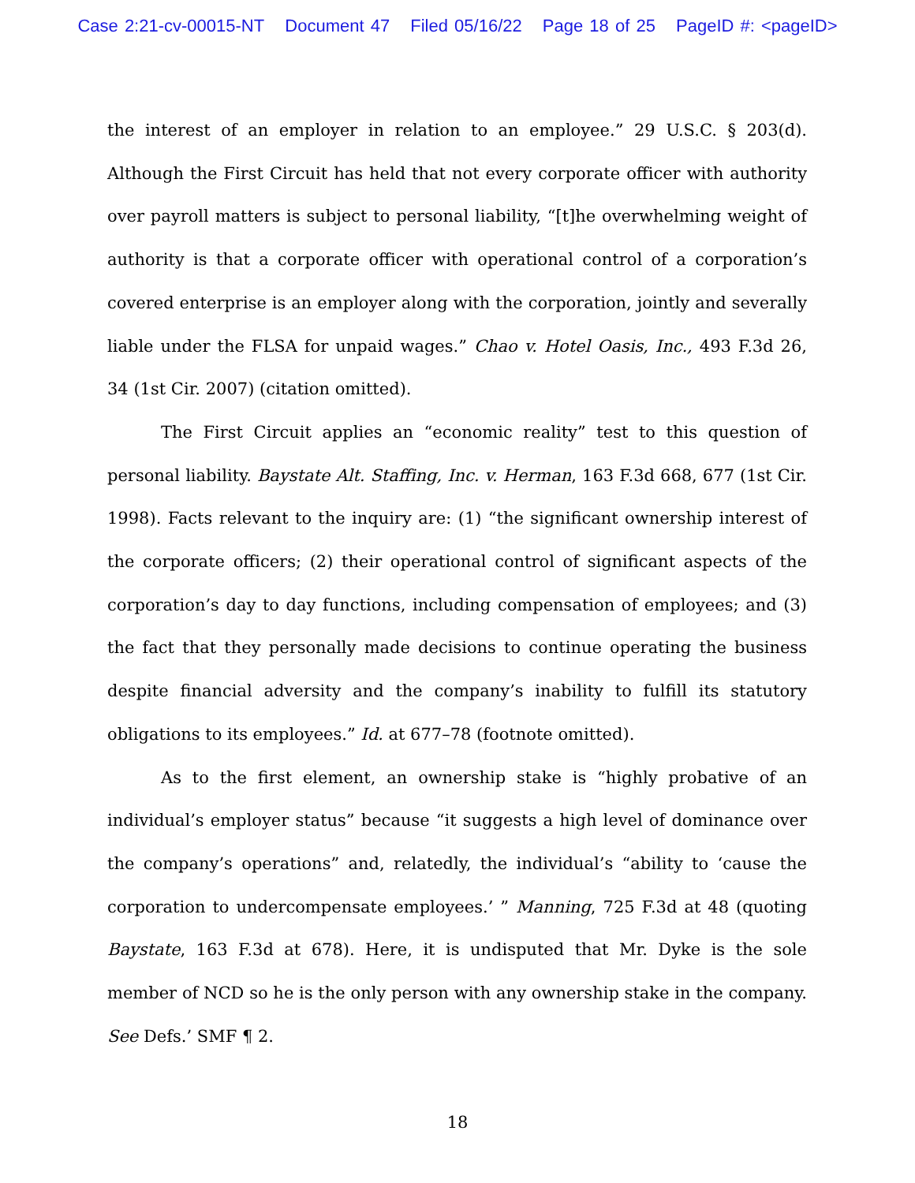Case 2:21-cv-00015-NT Document 47 Filed 05/16/22 Page 18 of 25 PageID #: <pageID>
the interest of an employer in relation to an employee.” 29 U.S.C. § 203(d). Although the First Circuit has held that not every corporate officer with authority over payroll matters is subject to personal liability, “[t]he overwhelming weight of authority is that a corporate officer with operational control of a corporation’s covered enterprise is an employer along with the corporation, jointly and severally liable under the FLSA for unpaid wages.” Chao v. Hotel Oasis, Inc., 493 F.3d 26, 34 (1st Cir. 2007) (citation omitted).
The First Circuit applies an “economic reality” test to this question of personal liability. Baystate Alt. Staffing, Inc. v. Herman, 163 F.3d 668, 677 (1st Cir. 1998). Facts relevant to the inquiry are: (1) “the significant ownership interest of the corporate officers; (2) their operational control of significant aspects of the corporation’s day to day functions, including compensation of employees; and (3) the fact that they personally made decisions to continue operating the business despite financial adversity and the company’s inability to fulfill its statutory obligations to its employees.” Id. at 677–78 (footnote omitted).
As to the first element, an ownership stake is “highly probative of an individual’s employer status” because “it suggests a high level of dominance over the company’s operations” and, relatedly, the individual’s “ability to ‘cause the corporation to undercompensate employees.’ ” Manning, 725 F.3d at 48 (quoting Baystate, 163 F.3d at 678). Here, it is undisputed that Mr. Dyke is the sole member of NCD so he is the only person with any ownership stake in the company. See Defs.’ SMF ¶ 2.
18